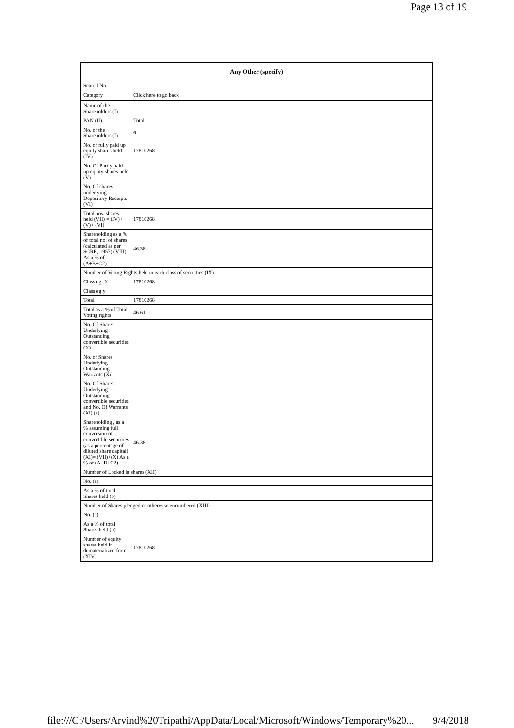Page 13 of 19
| Any Other (specify) | |
| --- | --- |
| Searial No. | |
| Category | Click here to go back |
| Name of the Shareholders (I) | |
| PAN (II) | Total |
| No. of the Shareholders (I) | 6 |
| No. of fully paid up equity shares held (IV) | 17810268 |
| No. Of Partly paid-up equity shares held (V) | |
| No. Of shares underlying Depository Receipts (VI) | |
| Total nos. shares held (VII) = (IV)+(V)+ (VI) | 17810268 |
| Shareholding as a % of total no. of shares (calculated as per SCRR, 1957) (VIII) As a % of (A+B+C2) | 46.38 |
| Number of Voting Rights held in each class of securities (IX) | |
| Class eg: X | 17810268 |
| Class eg:y | |
| Total | 17810268 |
| Total as a % of Total Voting rights | 46.61 |
| No. Of Shares Underlying Outstanding convertible securities (X) | |
| No. of Shares Underlying Outstanding Warrants (Xi) | |
| No. Of Shares Underlying Outstanding convertible securities and No. Of Warrants (Xi) (a) | |
| Shareholding , as a % assuming full conversion of convertible securities (as a percentage of diluted share capital) (XI)= (VII)+(X) As a % of (A+B+C2) | 46.38 |
| Number of Locked in shares (XII) | |
| No. (a) | |
| As a % of total Shares held (b) | |
| Number of Shares pledged or otherwise encumbered (XIII) | |
| No. (a) | |
| As a % of total Shares held (b) | |
| Number of equity shares held in dematerialized form (XIV) | 17810268 |
file:///C:/Users/Arvind%20Tripathi/AppData/Local/Microsoft/Windows/Temporary%20... 9/4/2018